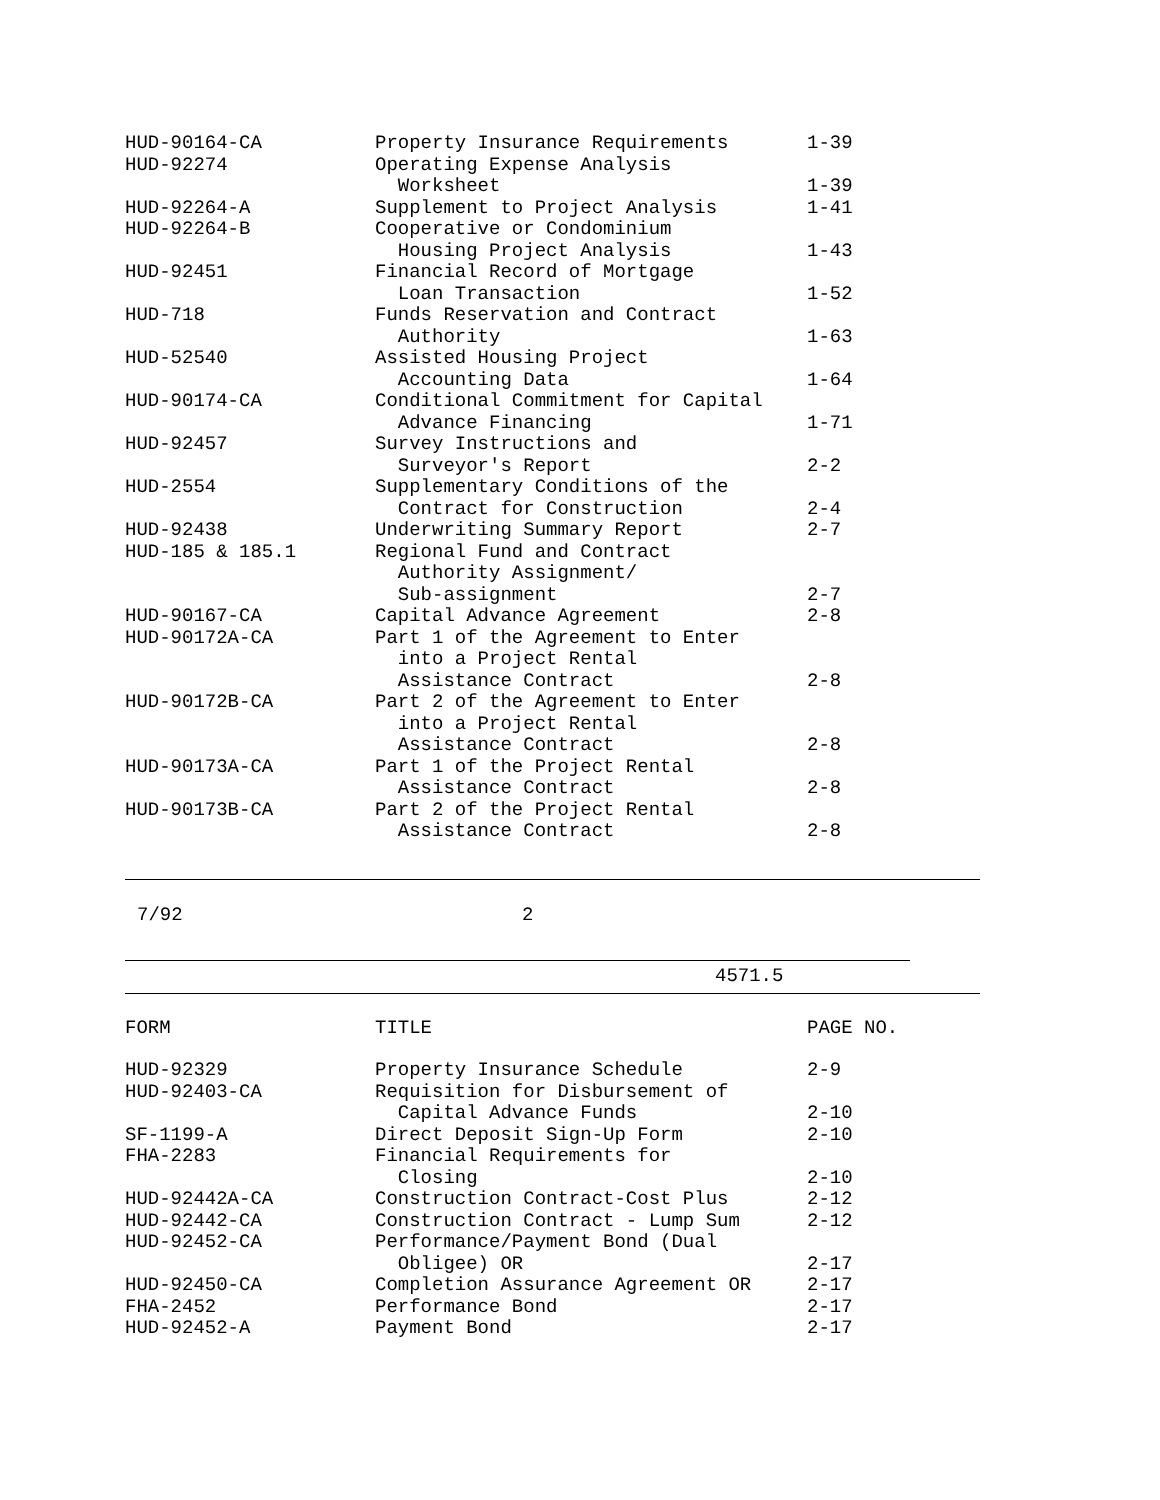| HUD-90164-CA | Property Insurance Requirements | 1-39 |
| HUD-92274 | Operating Expense Analysis Worksheet | 1-39 |
| HUD-92264-A | Supplement to Project Analysis | 1-41 |
| HUD-92264-B | Cooperative or Condominium Housing Project Analysis | 1-43 |
| HUD-92451 | Financial Record of Mortgage Loan Transaction | 1-52 |
| HUD-718 | Funds Reservation and Contract Authority | 1-63 |
| HUD-52540 | Assisted Housing Project Accounting Data | 1-64 |
| HUD-90174-CA | Conditional Commitment for Capital Advance Financing | 1-71 |
| HUD-92457 | Survey Instructions and Surveyor's Report | 2-2 |
| HUD-2554 | Supplementary Conditions of the Contract for Construction | 2-4 |
| HUD-92438 | Underwriting Summary Report | 2-7 |
| HUD-185 & 185.1 | Regional Fund and Contract Authority Assignment/ Sub-assignment | 2-7 |
| HUD-90167-CA | Capital Advance Agreement | 2-8 |
| HUD-90172A-CA | Part 1 of the Agreement to Enter into a Project Rental Assistance Contract | 2-8 |
| HUD-90172B-CA | Part 2 of the Agreement to Enter into a Project Rental Assistance Contract | 2-8 |
| HUD-90173A-CA | Part 1 of the Project Rental Assistance Contract | 2-8 |
| HUD-90173B-CA | Part 2 of the Project Rental Assistance Contract | 2-8 |
7/92 2
4571.5
| FORM | TITLE | PAGE NO. |
| --- | --- | --- |
| HUD-92329 | Property Insurance Schedule | 2-9 |
| HUD-92403-CA | Requisition for Disbursement of Capital Advance Funds | 2-10 |
| SF-1199-A | Direct Deposit Sign-Up Form | 2-10 |
| FHA-2283 | Financial Requirements for Closing | 2-10 |
| HUD-92442A-CA | Construction Contract-Cost Plus | 2-12 |
| HUD-92442-CA | Construction Contract - Lump Sum | 2-12 |
| HUD-92452-CA | Performance/Payment Bond (Dual Obligee) OR | 2-17 |
| HUD-92450-CA | Completion Assurance Agreement OR | 2-17 |
| FHA-2452 | Performance Bond | 2-17 |
| HUD-92452-A | Payment Bond | 2-17 |